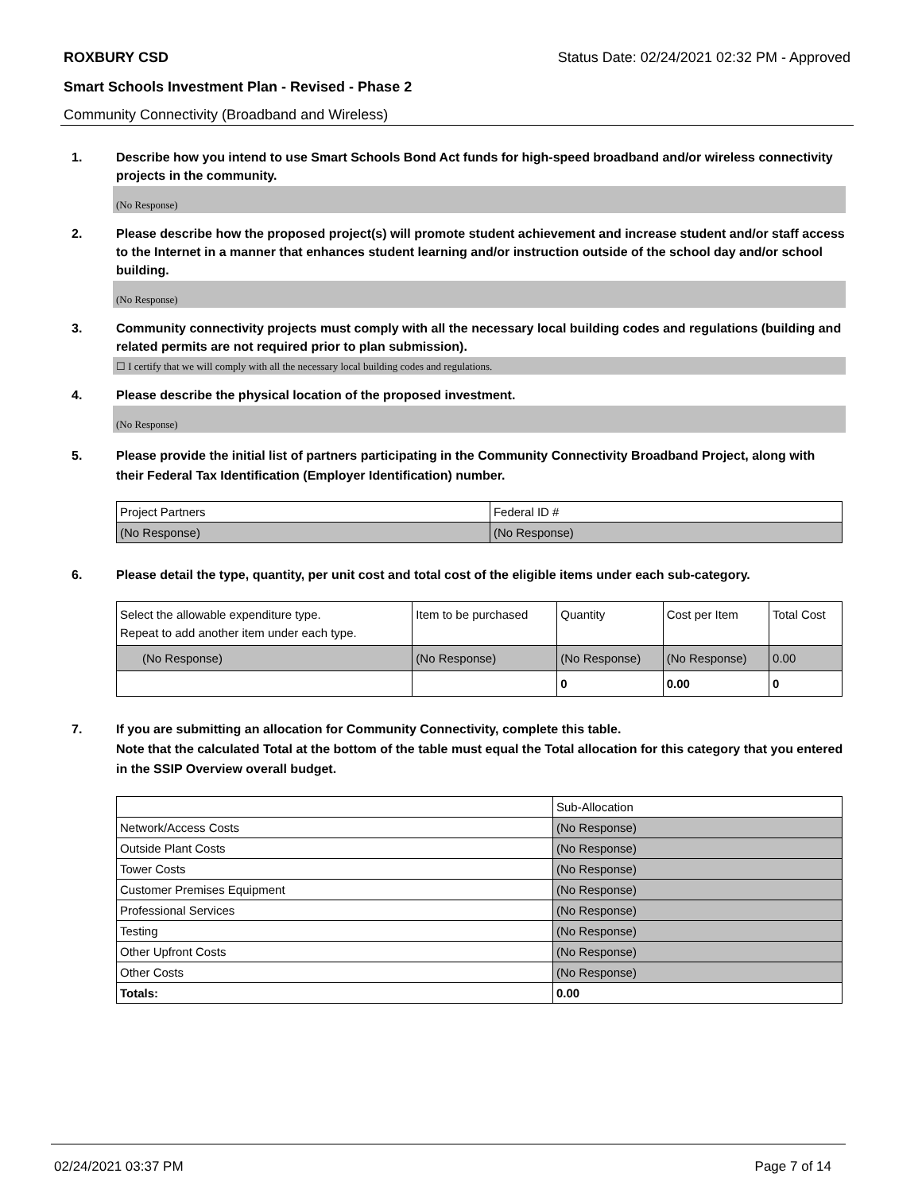ROXBURY CSD Status Date: 02/24/2021 02:32 PM - Approved
Smart Schools Investment Plan - Revised - Phase 2
Community Connectivity (Broadband and Wireless)
1. Describe how you intend to use Smart Schools Bond Act funds for high-speed broadband and/or wireless connectivity projects in the community.
(No Response)
2. Please describe how the proposed project(s) will promote student achievement and increase student and/or staff access to the Internet in a manner that enhances student learning and/or instruction outside of the school day and/or school building.
(No Response)
3. Community connectivity projects must comply with all the necessary local building codes and regulations (building and related permits are not required prior to plan submission).
☐ I certify that we will comply with all the necessary local building codes and regulations.
4. Please describe the physical location of the proposed investment.
(No Response)
5. Please provide the initial list of partners participating in the Community Connectivity Broadband Project, along with their Federal Tax Identification (Employer Identification) number.
| Project Partners | Federal ID # |
| --- | --- |
| (No Response) | (No Response) |
6. Please detail the type, quantity, per unit cost and total cost of the eligible items under each sub-category.
| Select the allowable expenditure type. Repeat to add another item under each type. | Item to be purchased | Quantity | Cost per Item | Total Cost |
| --- | --- | --- | --- | --- |
| (No Response) | (No Response) | (No Response) | (No Response) | 0.00 |
| | | 0 | 0.00 | 0 |
7. If you are submitting an allocation for Community Connectivity, complete this table.
Note that the calculated Total at the bottom of the table must equal the Total allocation for this category that you entered in the SSIP Overview overall budget.
| | Sub-Allocation |
| --- | --- |
| Network/Access Costs | (No Response) |
| Outside Plant Costs | (No Response) |
| Tower Costs | (No Response) |
| Customer Premises Equipment | (No Response) |
| Professional Services | (No Response) |
| Testing | (No Response) |
| Other Upfront Costs | (No Response) |
| Other Costs | (No Response) |
| Totals: | 0.00 |
02/24/2021 03:37 PM Page 7 of 14